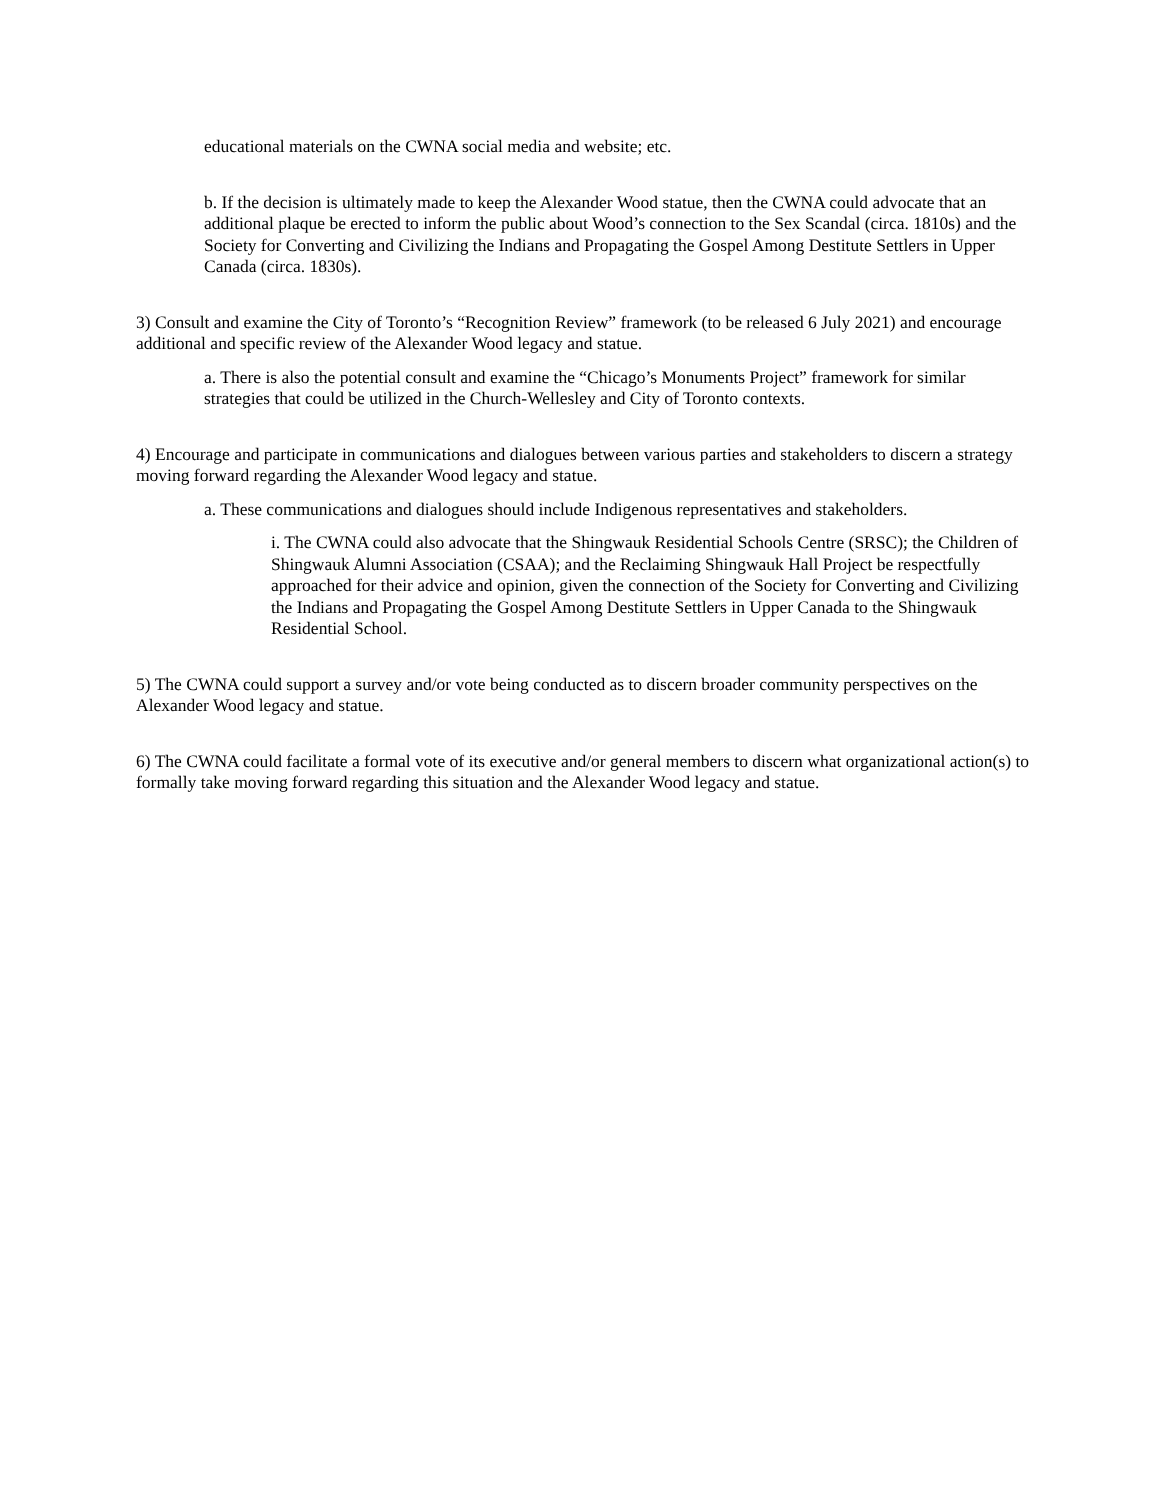educational materials on the CWNA social media and website; etc.
b. If the decision is ultimately made to keep the Alexander Wood statue, then the CWNA could advocate that an additional plaque be erected to inform the public about Wood’s connection to the Sex Scandal (circa. 1810s) and the Society for Converting and Civilizing the Indians and Propagating the Gospel Among Destitute Settlers in Upper Canada (circa. 1830s).
3) Consult and examine the City of Toronto’s “Recognition Review” framework (to be released 6 July 2021) and encourage additional and specific review of the Alexander Wood legacy and statue.
a. There is also the potential consult and examine the “Chicago’s Monuments Project” framework for similar strategies that could be utilized in the Church-Wellesley and City of Toronto contexts.
4) Encourage and participate in communications and dialogues between various parties and stakeholders to discern a strategy moving forward regarding the Alexander Wood legacy and statue.
a. These communications and dialogues should include Indigenous representatives and stakeholders.
i. The CWNA could also advocate that the Shingwauk Residential Schools Centre (SRSC); the Children of Shingwauk Alumni Association (CSAA); and the Reclaiming Shingwauk Hall Project be respectfully approached for their advice and opinion, given the connection of the Society for Converting and Civilizing the Indians and Propagating the Gospel Among Destitute Settlers in Upper Canada to the Shingwauk Residential School.
5) The CWNA could support a survey and/or vote being conducted as to discern broader community perspectives on the Alexander Wood legacy and statue.
6) The CWNA could facilitate a formal vote of its executive and/or general members to discern what organizational action(s) to formally take moving forward regarding this situation and the Alexander Wood legacy and statue.